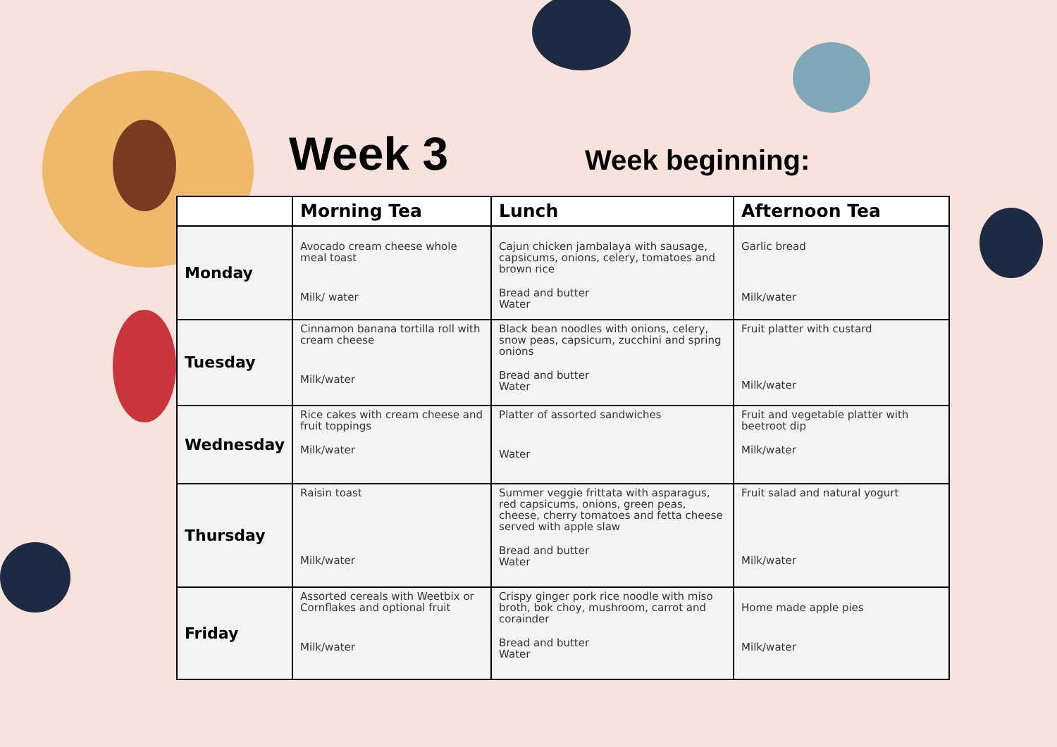Week 3
Week beginning:
| | Morning Tea | Lunch | Afternoon Tea |
| --- | --- | --- | --- |
| Monday | Avocado cream cheese whole meal toast Milk/ water | Cajun chicken jambalaya with sausage, capsicums, onions, celery, tomatoes and brown rice Bread and butter Water | Garlic bread Milk/water |
| Tuesday | Cinnamon banana tortilla roll with cream cheese Milk/water | Black bean noodles with onions, celery, snow peas, capsicum, zucchini and spring onions Bread and butter Water | Fruit platter with custard Milk/water |
| Wednesday | Rice cakes with cream cheese and fruit toppings Milk/water | Platter of assorted sandwiches Water | Fruit and vegetable platter with beetroot dip Milk/water |
| Thursday | Raisin toast Milk/water | Summer veggie frittata with asparagus, red capsicums, onions, green peas, cheese, cherry tomatoes and fetta cheese served with apple slaw Bread and butter Water | Fruit salad and natural yogurt Milk/water |
| Friday | Assorted cereals with Weetbix or Cornflakes and optional fruit Milk/water | Crispy ginger pork rice noodle with miso broth, bok choy, mushroom, carrot and corainder Bread and butter Water | Home made apple pies Milk/water |